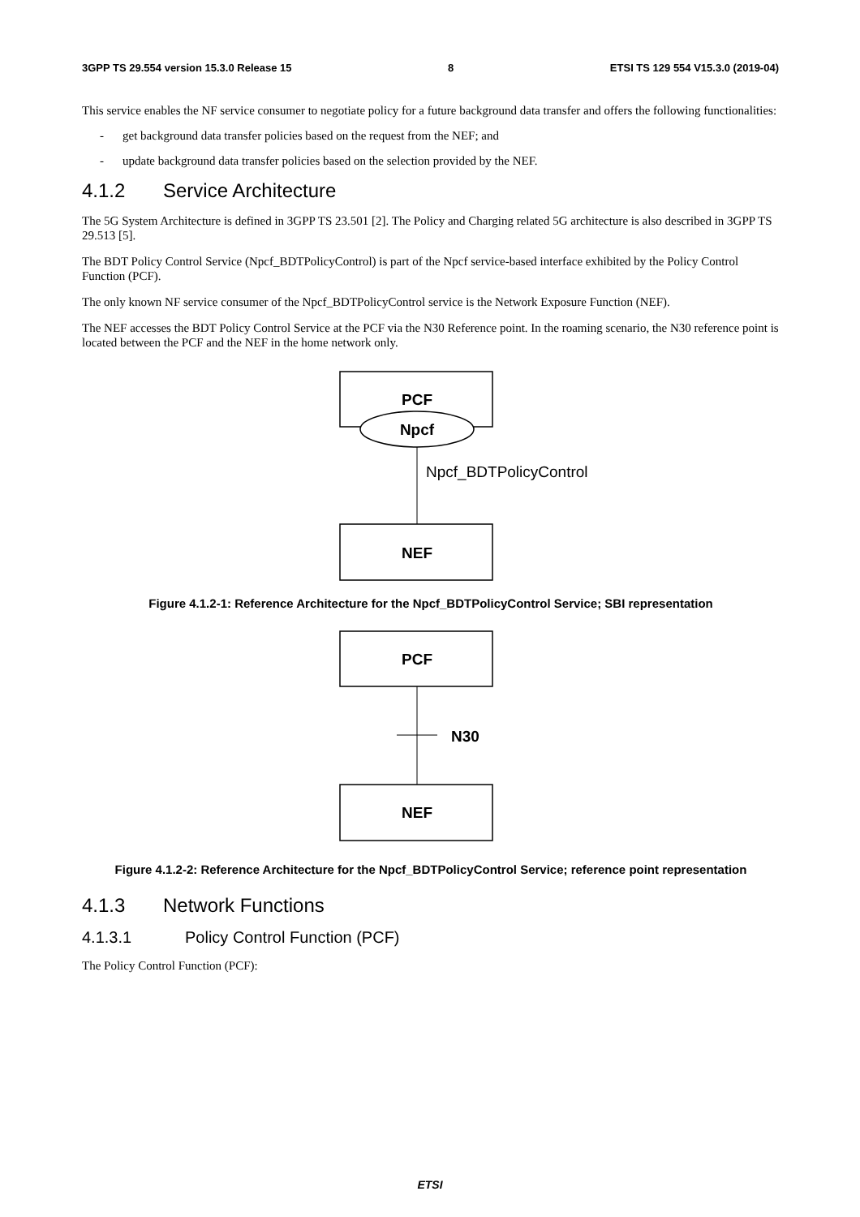3GPP TS 29.554 version 15.3.0 Release 15 8 ETSI TS 129 554 V15.3.0 (2019-04)
This service enables the NF service consumer to negotiate policy for a future background data transfer and offers the following functionalities:
- get background data transfer policies based on the request from the NEF; and
- update background data transfer policies based on the selection provided by the NEF.
4.1.2 Service Architecture
The 5G System Architecture is defined in 3GPP TS 23.501 [2]. The Policy and Charging related 5G architecture is also described in 3GPP TS 29.513 [5].
The BDT Policy Control Service (Npcf_BDTPolicyControl) is part of the Npcf service-based interface exhibited by the Policy Control Function (PCF).
The only known NF service consumer of the Npcf_BDTPolicyControl service is the Network Exposure Function (NEF).
The NEF accesses the BDT Policy Control Service at the PCF via the N30 Reference point. In the roaming scenario, the N30 reference point is located between the PCF and the NEF in the home network only.
PCF
Npcf
Npcf_BDTPolicyControl
NEF
Figure 4.1.2-1: Reference Architecture for the Npcf_BDTPolicyControl Service; SBI representation
PCF
N30
NEF
Figure 4.1.2-2: Reference Architecture for the Npcf_BDTPolicyControl Service; reference point representation
4.1.3 Network Functions
4.1.3.1 Policy Control Function (PCF)
The Policy Control Function (PCF):
ETSI